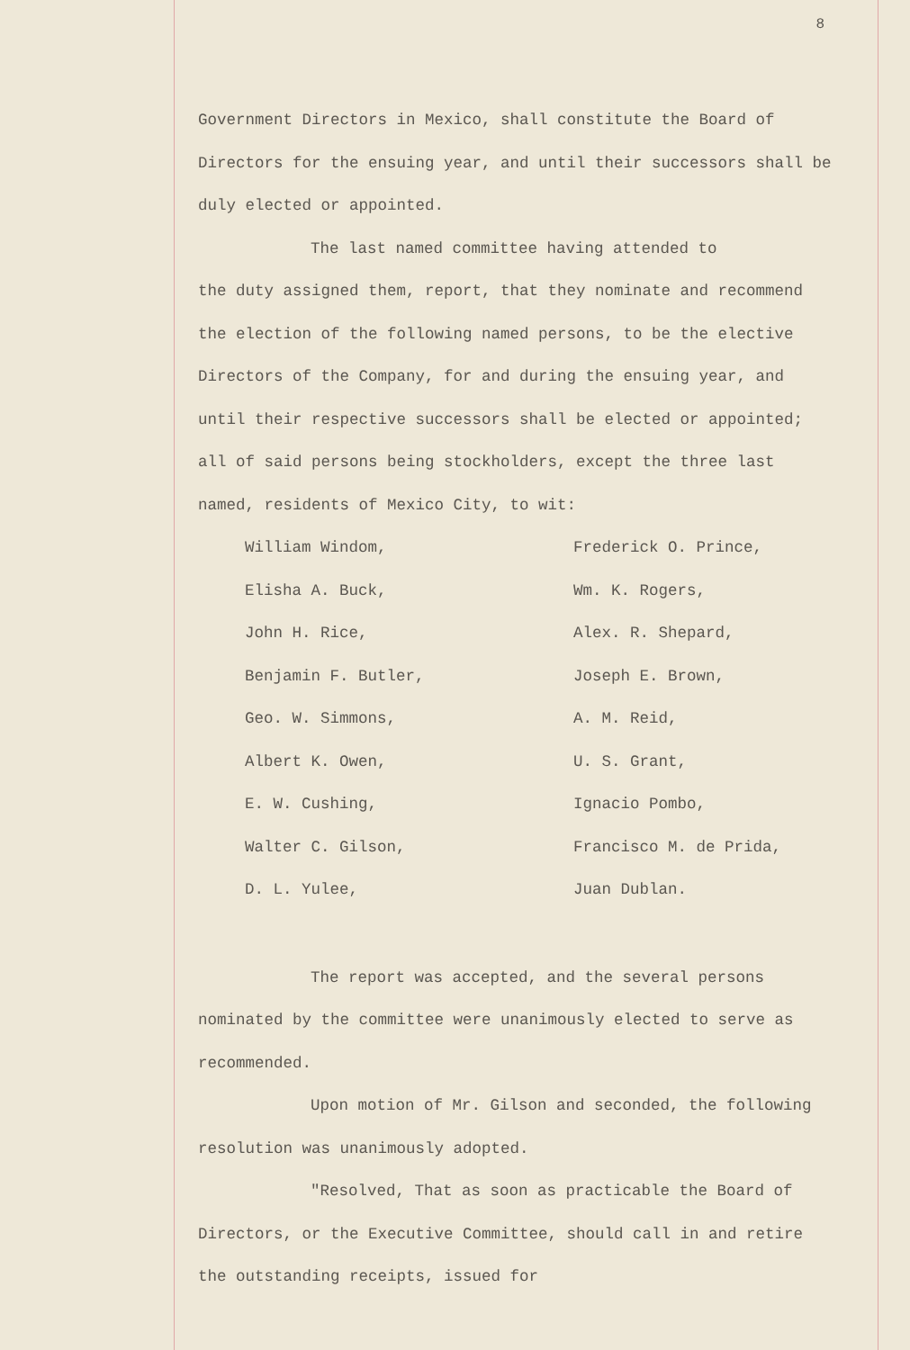8
Government Directors in Mexico, shall constitute the Board of Directors for the ensuing year, and until their successors shall be duly elected or appointed.
The last named committee having attended to
the duty assigned them, report, that they nominate and recommend the election of the following named persons, to be the elective Directors of the Company, for and during the ensuing year, and until their respective successors shall be elected or appointed; all of said persons being stockholders, except the three last named, residents of Mexico City, to wit:
William Windom,
Frederick O. Prince,
Elisha A. Buck,
Wm. K. Rogers,
John H. Rice,
Alex. R. Shepard,
Benjamin F. Butler,
Joseph E. Brown,
Geo. W. Simmons,
A. M. Reid,
Albert K. Owen,
U. S. Grant,
E. W. Cushing,
Ignacio Pombo,
Walter C. Gilson,
Francisco M. de Prida,
D. L. Yulee,
Juan Dublan.
The report was accepted, and the several persons nominated by the committee were unanimously elected to serve as recommended.
Upon motion of Mr. Gilson and seconded, the following resolution was unanimously adopted.
"Resolved, That as soon as practicable the Board of Directors, or the Executive Committee, should call in and retire the outstanding receipts, issued for